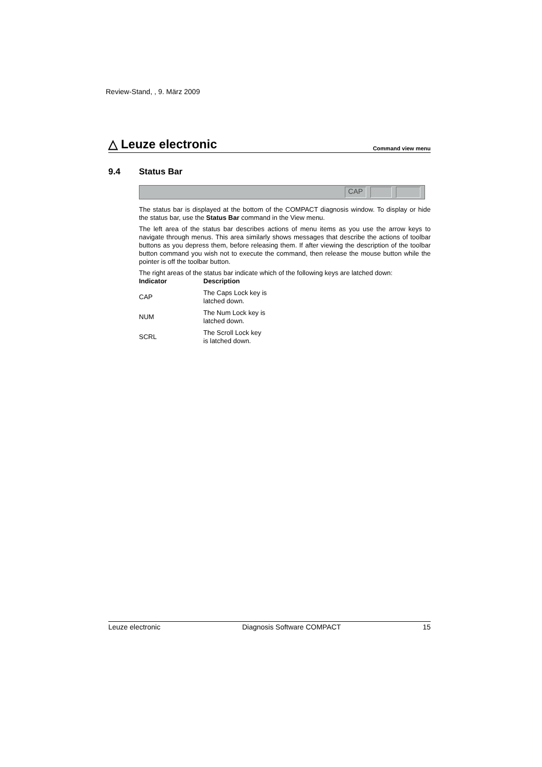Review-Stand, , 9. März 2009
△ Leuze electronic
Command view menu
9.4 Status Bar
CAP
The status bar is displayed at the bottom of the COMPACT diagnosis window. To display or hide the status bar, use the Status Bar command in the View menu.
The left area of the status bar describes actions of menu items as you use the arrow keys to navigate through menus. This area similarly shows messages that describe the actions of toolbar buttons as you depress them, before releasing them. If after viewing the description of the toolbar button command you wish not to execute the command, then release the mouse button while the pointer is off the toolbar button.
The right areas of the status bar indicate which of the following keys are latched down:
| Indicator | Description |
| --- | --- |
| CAP | The Caps Lock key is latched down. |
| NUM | The Num Lock key is latched down. |
| SCRL | The Scroll Lock key is latched down. |
Leuze electronic Diagnosis Software COMPACT 15